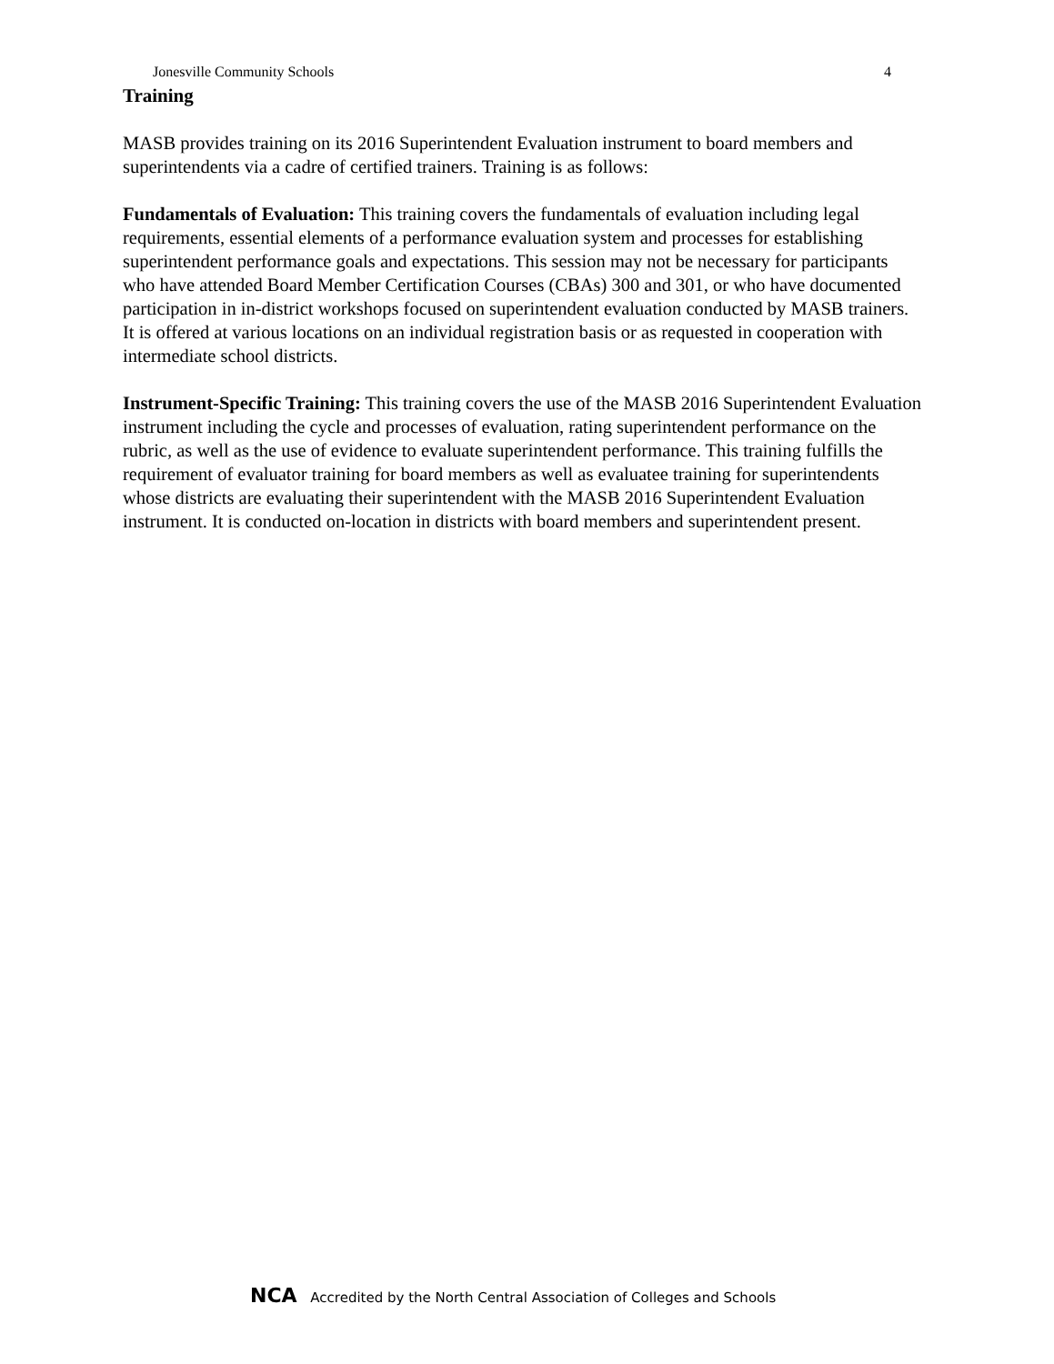Jonesville Community Schools 4
Training
MASB provides training on its 2016 Superintendent Evaluation instrument to board members and superintendents via a cadre of certified trainers. Training is as follows:
Fundamentals of Evaluation: This training covers the fundamentals of evaluation including legal requirements, essential elements of a performance evaluation system and processes for establishing superintendent performance goals and expectations. This session may not be necessary for participants who have attended Board Member Certification Courses (CBAs) 300 and 301, or who have documented participation in in-district workshops focused on superintendent evaluation conducted by MASB trainers. It is offered at various locations on an individual registration basis or as requested in cooperation with intermediate school districts.
Instrument-Specific Training: This training covers the use of the MASB 2016 Superintendent Evaluation instrument including the cycle and processes of evaluation, rating superintendent performance on the rubric, as well as the use of evidence to evaluate superintendent performance. This training fulfills the requirement of evaluator training for board members as well as evaluatee training for superintendents whose districts are evaluating their superintendent with the MASB 2016 Superintendent Evaluation instrument. It is conducted on-location in districts with board members and superintendent present.
NCA Accredited by the North Central Association of Colleges and Schools